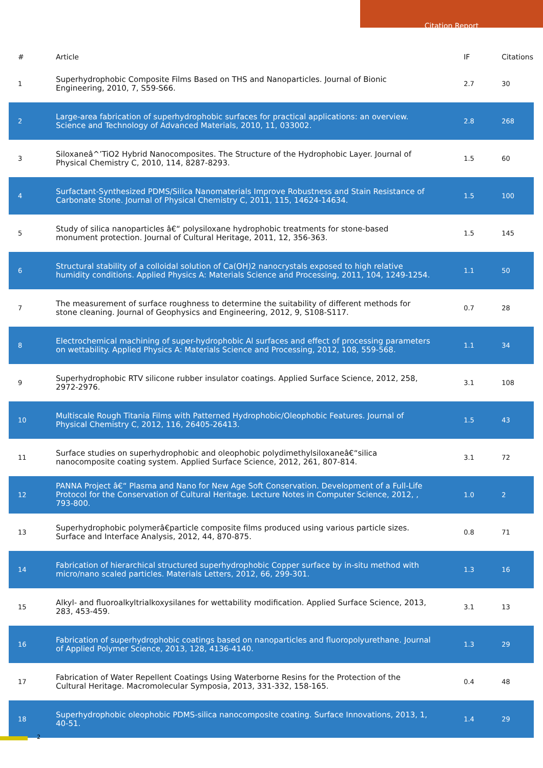Citation Report
| # | Article | IF | Citations |
| --- | --- | --- | --- |
| 1 | Superhydrophobic Composite Films Based on THS and Nanoparticles. Journal of Bionic Engineering, 2010, 7, S59-S66. | 2.7 | 30 |
| 2 | Large-area fabrication of superhydrophobic surfaces for practical applications: an overview. Science and Technology of Advanced Materials, 2010, 11, 033002. | 2.8 | 268 |
| 3 | Siloxaneâ^’TiO2 Hybrid Nanocomposites. The Structure of the Hydrophobic Layer. Journal of Physical Chemistry C, 2010, 114, 8287-8293. | 1.5 | 60 |
| 4 | Surfactant-Synthesized PDMS/Silica Nanomaterials Improve Robustness and Stain Resistance of Carbonate Stone. Journal of Physical Chemistry C, 2011, 115, 14624-14634. | 1.5 | 100 |
| 5 | Study of silica nanoparticles â€“ polysiloxane hydrophobic treatments for stone-based monument protection. Journal of Cultural Heritage, 2011, 12, 356-363. | 1.5 | 145 |
| 6 | Structural stability of a colloidal solution of Ca(OH)2 nanocrystals exposed to high relative humidity conditions. Applied Physics A: Materials Science and Processing, 2011, 104, 1249-1254. | 1.1 | 50 |
| 7 | The measurement of surface roughness to determine the suitability of different methods for stone cleaning. Journal of Geophysics and Engineering, 2012, 9, S108-S117. | 0.7 | 28 |
| 8 | Electrochemical machining of super-hydrophobic Al surfaces and effect of processing parameters on wettability. Applied Physics A: Materials Science and Processing, 2012, 108, 559-568. | 1.1 | 34 |
| 9 | Superhydrophobic RTV silicone rubber insulator coatings. Applied Surface Science, 2012, 258, 2972-2976. | 3.1 | 108 |
| 10 | Multiscale Rough Titania Films with Patterned Hydrophobic/Oleophobic Features. Journal of Physical Chemistry C, 2012, 116, 26405-26413. | 1.5 | 43 |
| 11 | Surface studies on superhydrophobic and oleophobic polydimethylsiloxaneâ€“silica nanocomposite coating system. Applied Surface Science, 2012, 261, 807-814. | 3.1 | 72 |
| 12 | PANNA Project â€“ Plasma and Nano for New Age Soft Conservation. Development of a Full-Life Protocol for the Conservation of Cultural Heritage. Lecture Notes in Computer Science, 2012, , 793-800. | 1.0 | 2 |
| 13 | Superhydrophobic polymerâ€particle composite films produced using various particle sizes. Surface and Interface Analysis, 2012, 44, 870-875. | 0.8 | 71 |
| 14 | Fabrication of hierarchical structured superhydrophobic Copper surface by in-situ method with micro/nano scaled particles. Materials Letters, 2012, 66, 299-301. | 1.3 | 16 |
| 15 | Alkyl- and fluoroalkyltrialkoxysilanes for wettability modification. Applied Surface Science, 2013, 283, 453-459. | 3.1 | 13 |
| 16 | Fabrication of superhydrophobic coatings based on nanoparticles and fluoropolyurethane. Journal of Applied Polymer Science, 2013, 128, 4136-4140. | 1.3 | 29 |
| 17 | Fabrication of Water Repellent Coatings Using Waterborne Resins for the Protection of the Cultural Heritage. Macromolecular Symposia, 2013, 331-332, 158-165. | 0.4 | 48 |
| 18 | Superhydrophobic oleophobic PDMS-silica nanocomposite coating. Surface Innovations, 2013, 1, 40-51. | 1.4 | 29 |
2